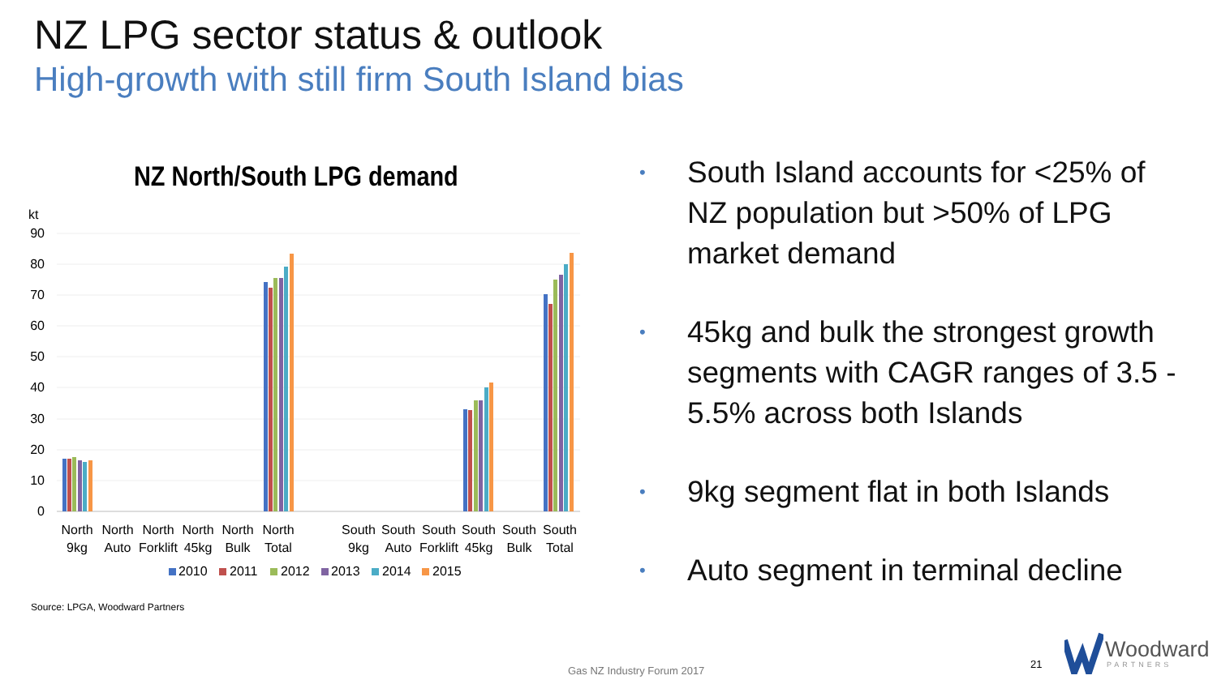NZ LPG sector status & outlook
High-growth with still firm South Island bias
NZ North/South LPG demand
kt
90
80
70
60
50
40
30
20
10
0
North
9kg
North
Auto
North
Forklift
North
45kg
North
Bulk
North
Total
South
9kg
South
Auto
South
Forklift
South
45kg
South
Bulk
South
Total
2010
2011
2012
2013
2014
2015
• South Island accounts for <25% of NZ population but >50% of LPG market demand
• 45kg and bulk the strongest growth segments with CAGR ranges of 3.5 - 5.5% across both Islands
• 9kg segment flat in both Islands
• Auto segment in terminal decline
Source: LPGA, Woodward Partners
Gas NZ Industry Forum 2017
21
Woodward
PARTNERS